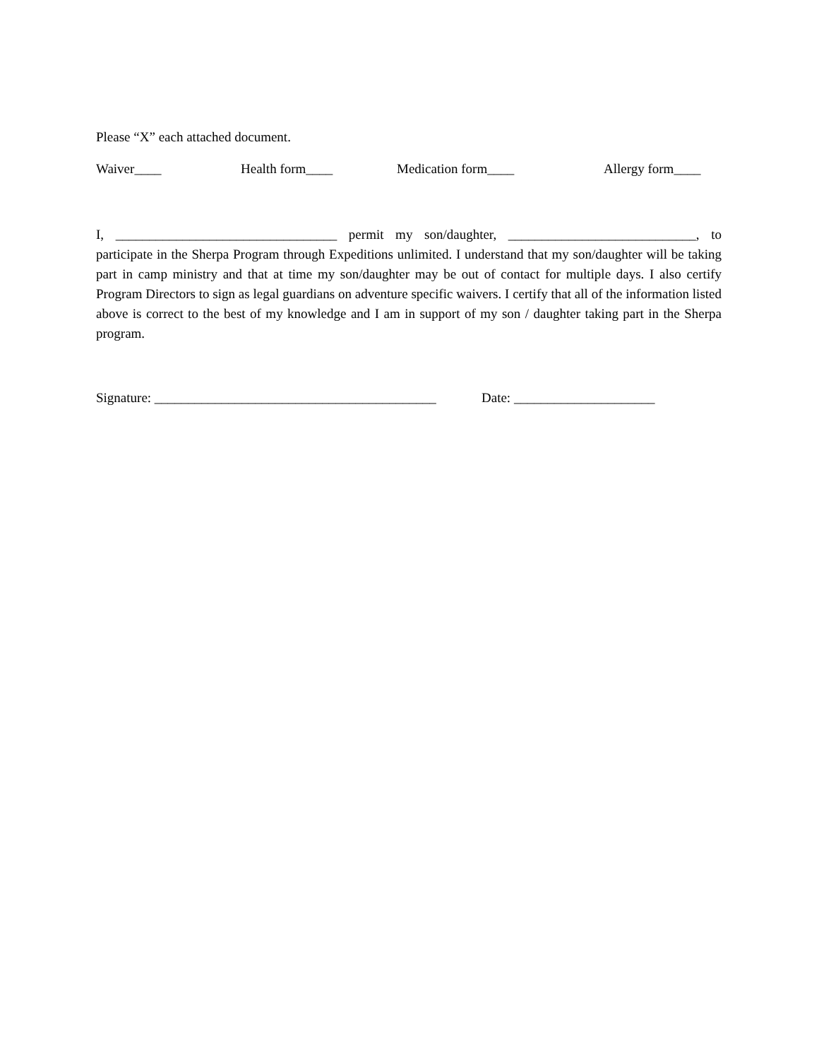Please “X” each attached document.
Waiver____ Health form____ Medication form____ Allergy form____
I, _________________________________ permit my son/daughter, ____________________________, to participate in the Sherpa Program through Expeditions unlimited. I understand that my son/daughter will be taking part in camp ministry and that at time my son/daughter may be out of contact for multiple days. I also certify Program Directors to sign as legal guardians on adventure specific waivers. I certify that all of the information listed above is correct to the best of my knowledge and I am in support of my son / daughter taking part in the Sherpa program.
Signature: __________________________________________ Date: _____________________